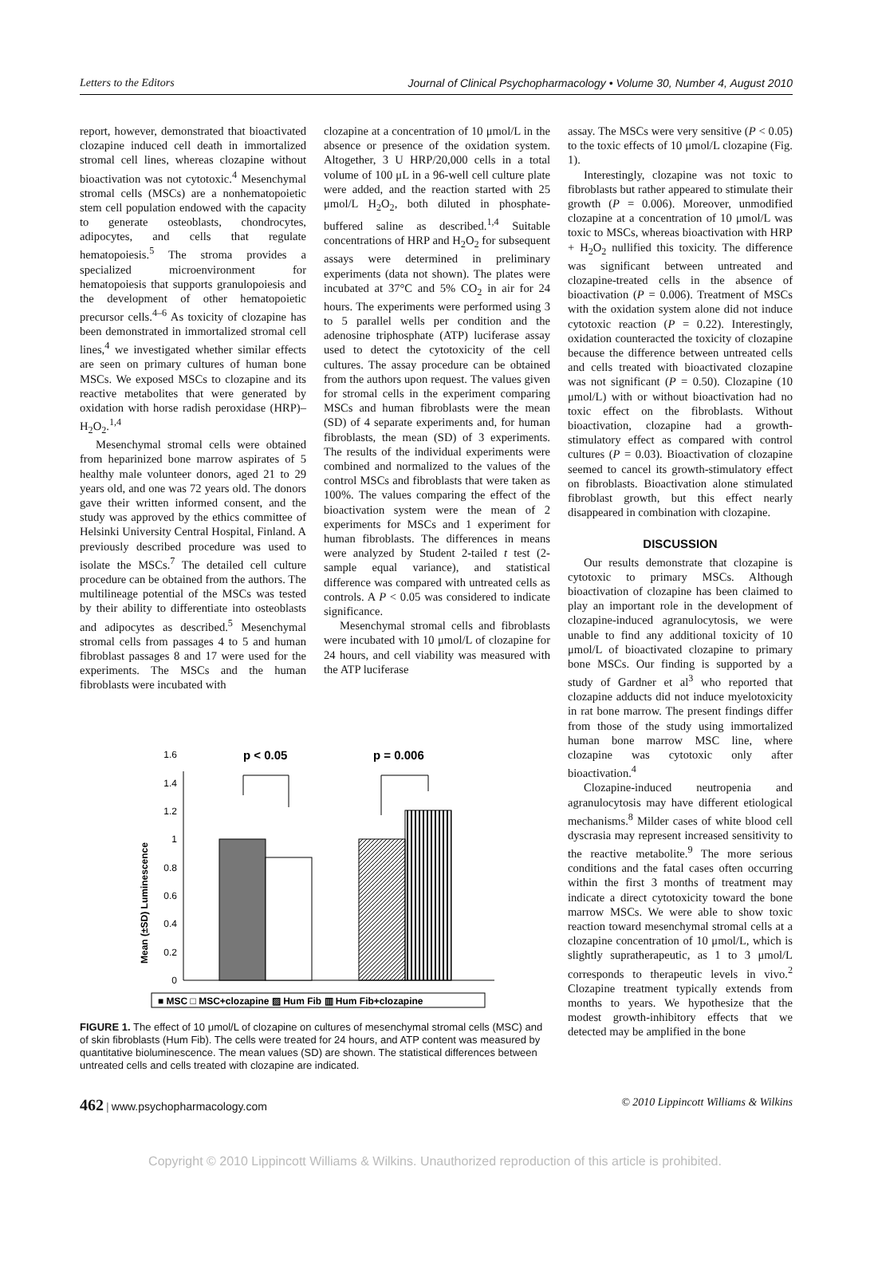Letters to the Editors Journal of Clinical Psychopharmacology • Volume 30, Number 4, August 2010
report, however, demonstrated that bioactivated clozapine induced cell death in immortalized stromal cell lines, whereas clozapine without bioactivation was not cytotoxic.<sup>4</sup> Mesenchymal stromal cells (MSCs) are a nonhematopoietic stem cell population endowed with the capacity to generate osteoblasts, chondrocytes, adipocytes, and cells that regulate hematopoiesis.<sup>5</sup> The stroma provides a specialized microenvironment for hematopoiesis that supports granulopoiesis and the development of other hematopoietic precursor cells.<sup>4–6</sup> As toxicity of clozapine has been demonstrated in immortalized stromal cell lines,<sup>4</sup> we investigated whether similar effects are seen on primary cultures of human bone MSCs. We exposed MSCs to clozapine and its reactive metabolites that were generated by oxidation with horse radish peroxidase (HRP)–H<sub>2</sub>O<sub>2</sub>.<sup>1,4</sup>
Mesenchymal stromal cells were obtained from heparinized bone marrow aspirates of 5 healthy male volunteer donors, aged 21 to 29 years old, and one was 72 years old. The donors gave their written informed consent, and the study was approved by the ethics committee of Helsinki University Central Hospital, Finland. A previously described procedure was used to isolate the MSCs.<sup>7</sup> The detailed cell culture procedure can be obtained from the authors. The multilineage potential of the MSCs was tested by their ability to differentiate into osteoblasts and adipocytes as described.<sup>5</sup> Mesenchymal stromal cells from passages 4 to 5 and human fibroblast passages 8 and 17 were used for the experiments. The MSCs and the human fibroblasts were incubated with
clozapine at a concentration of 10 μmol/L in the absence or presence of the oxidation system. Altogether, 3 U HRP/20,000 cells in a total volume of 100 μL in a 96-well cell culture plate were added, and the reaction started with 25 μmol/L H<sub>2</sub>O<sub>2</sub>, both diluted in phosphate-buffered saline as described.<sup>1,4</sup> Suitable concentrations of HRP and H<sub>2</sub>O<sub>2</sub> for subsequent assays were determined in preliminary experiments (data not shown). The plates were incubated at 37°C and 5% CO<sub>2</sub> in air for 24 hours. The experiments were performed using 3 to 5 parallel wells per condition and the adenosine triphosphate (ATP) luciferase assay used to detect the cytotoxicity of the cell cultures. The assay procedure can be obtained from the authors upon request. The values given for stromal cells in the experiment comparing MSCs and human fibroblasts were the mean (SD) of 4 separate experiments and, for human fibroblasts, the mean (SD) of 3 experiments. The results of the individual experiments were combined and normalized to the values of the control MSCs and fibroblasts that were taken as 100%. The values comparing the effect of the bioactivation system were the mean of 2 experiments for MSCs and 1 experiment for human fibroblasts. The differences in means were analyzed by Student 2-tailed t test (2-sample equal variance), and statistical difference was compared with untreated cells as controls. A P < 0.05 was considered to indicate significance.
Mesenchymal stromal cells and fibroblasts were incubated with 10 μmol/L of clozapine for 24 hours, and cell viability was measured with the ATP luciferase
Mean (±SD) Luminescence
0
0.2
0.4
0.6
0.8
1
1.2
1.4
1.6
p < 0.05
p = 0.006
■ MSC □ MSC+clozapine ▨ Hum Fib ▥ Hum Fib+clozapine
FIGURE 1. The effect of 10 μmol/L of clozapine on cultures of mesenchymal stromal cells (MSC) and of skin fibroblasts (Hum Fib). The cells were treated for 24 hours, and ATP content was measured by quantitative bioluminescence. The mean values (SD) are shown. The statistical differences between untreated cells and cells treated with clozapine are indicated.
assay. The MSCs were very sensitive (P < 0.05) to the toxic effects of 10 μmol/L clozapine (Fig. 1).
Interestingly, clozapine was not toxic to fibroblasts but rather appeared to stimulate their growth (P = 0.006). Moreover, unmodified clozapine at a concentration of 10 μmol/L was toxic to MSCs, whereas bioactivation with HRP + H<sub>2</sub>O<sub>2</sub> nullified this toxicity. The difference was significant between untreated and clozapine-treated cells in the absence of bioactivation (P = 0.006). Treatment of MSCs with the oxidation system alone did not induce cytotoxic reaction (P = 0.22). Interestingly, oxidation counteracted the toxicity of clozapine because the difference between untreated cells and cells treated with bioactivated clozapine was not significant (P = 0.50). Clozapine (10 μmol/L) with or without bioactivation had no toxic effect on the fibroblasts. Without bioactivation, clozapine had a growth-stimulatory effect as compared with control cultures (P = 0.03). Bioactivation of clozapine seemed to cancel its growth-stimulatory effect on fibroblasts. Bioactivation alone stimulated fibroblast growth, but this effect nearly disappeared in combination with clozapine.
DISCUSSION
Our results demonstrate that clozapine is cytotoxic to primary MSCs. Although bioactivation of clozapine has been claimed to play an important role in the development of clozapine-induced agranulocytosis, we were unable to find any additional toxicity of 10 μmol/L of bioactivated clozapine to primary bone MSCs. Our finding is supported by a study of Gardner et al<sup>3</sup> who reported that clozapine adducts did not induce myelotoxicity in rat bone marrow. The present findings differ from those of the study using immortalized human bone marrow MSC line, where clozapine was cytotoxic only after bioactivation.<sup>4</sup>
Clozapine-induced neutropenia and agranulocytosis may have different etiological mechanisms.<sup>8</sup> Milder cases of white blood cell dyscrasia may represent increased sensitivity to the reactive metabolite.<sup>9</sup> The more serious conditions and the fatal cases often occurring within the first 3 months of treatment may indicate a direct cytotoxicity toward the bone marrow MSCs. We were able to show toxic reaction toward mesenchymal stromal cells at a clozapine concentration of 10 μmol/L, which is slightly supratherapeutic, as 1 to 3 μmol/L corresponds to therapeutic levels in vivo.<sup>2</sup> Clozapine treatment typically extends from months to years. We hypothesize that the modest growth-inhibitory effects that we detected may be amplified in the bone
462 | www.psychopharmacology.com © 2010 Lippincott Williams & Wilkins
Copyright © 2010 Lippincott Williams & Wilkins. Unauthorized reproduction of this article is prohibited.